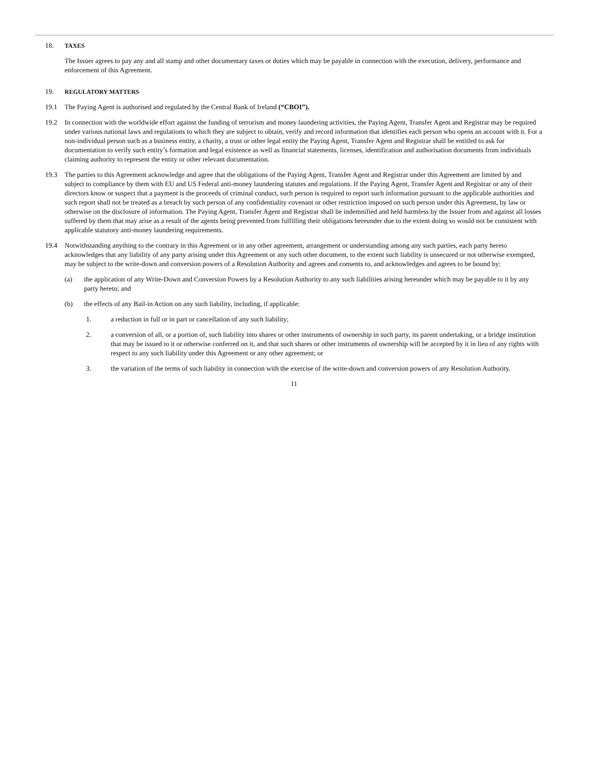18. TAXES
The Issuer agrees to pay any and all stamp and other documentary taxes or duties which may be payable in connection with the execution, delivery, performance and enforcement of this Agreement.
19. REGULATORY MATTERS
19.1 The Paying Agent is authorised and regulated by the Central Bank of Ireland (“CBOI”).
19.2 In connection with the worldwide effort against the funding of terrorism and money laundering activities, the Paying Agent, Transfer Agent and Registrar may be required under various national laws and regulations to which they are subject to obtain, verify and record information that identifies each person who opens an account with it. For a non-individual person such as a business entity, a charity, a trust or other legal entity the Paying Agent, Transfer Agent and Registrar shall be entitled to ask for documentation to verify such entity’s formation and legal existence as well as financial statements, licenses, identification and authorisation documents from individuals claiming authority to represent the entity or other relevant documentation.
19.3 The parties to this Agreement acknowledge and agree that the obligations of the Paying Agent, Transfer Agent and Registrar under this Agreement are limited by and subject to compliance by them with EU and US Federal anti-money laundering statutes and regulations. If the Paying Agent, Transfer Agent and Registrar or any of their directors know or suspect that a payment is the proceeds of criminal conduct, such person is required to report such information pursuant to the applicable authorities and such report shall not be treated as a breach by such person of any confidentiality covenant or other restriction imposed on such person under this Agreement, by law or otherwise on the disclosure of information. The Paying Agent, Transfer Agent and Registrar shall be indemnified and held harmless by the Issuer from and against all losses suffered by them that may arise as a result of the agents being prevented from fulfilling their obligations hereunder due to the extent doing so would not be consistent with applicable statutory anti-money laundering requirements.
19.4 Notwithstanding anything to the contrary in this Agreement or in any other agreement, arrangement or understanding among any such parties, each party hereto acknowledges that any liability of any party arising under this Agreement or any such other document, to the extent such liability is unsecured or not otherwise exempted, may be subject to the write-down and conversion powers of a Resolution Authority and agrees and consents to, and acknowledges and agrees to be bound by:
(a) the application of any Write-Down and Conversion Powers by a Resolution Authority to any such liabilities arising hereunder which may be payable to it by any party hereto; and
(b) the effects of any Bail-in Action on any such liability, including, if applicable:
1. a reduction in full or in part or cancellation of any such liability;
2. a conversion of all, or a portion of, such liability into shares or other instruments of ownership in such party, its parent undertaking, or a bridge institution that may be issued to it or otherwise conferred on it, and that such shares or other instruments of ownership will be accepted by it in lieu of any rights with respect to any such liability under this Agreement or any other agreement; or
3. the variation of the terms of such liability in connection with the exercise of the write-down and conversion powers of any Resolution Authority.
11